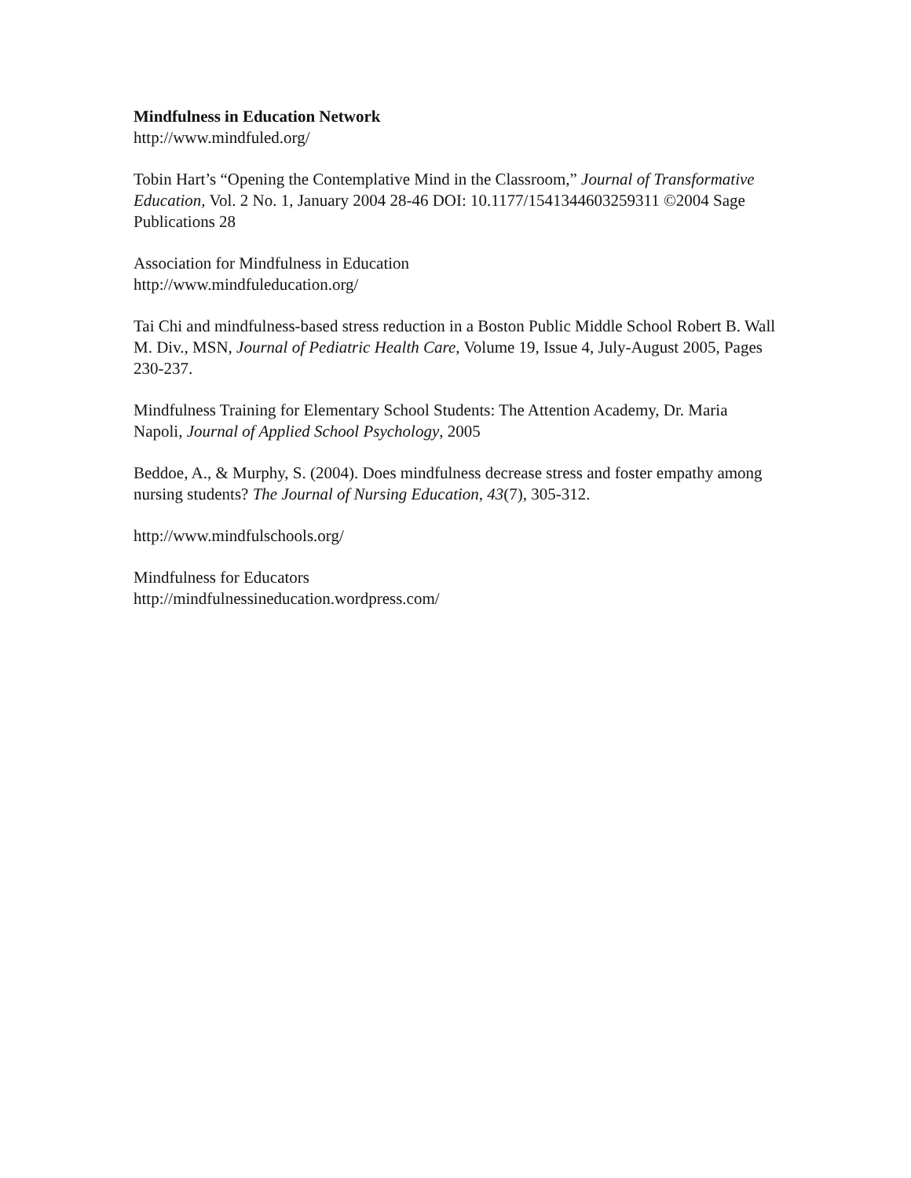Mindfulness in Education Network
http://www.mindfuled.org/
Tobin Hart’s “Opening the Contemplative Mind in the Classroom,” Journal of Transformative Education, Vol. 2 No. 1, January 2004 28-46 DOI: 10.1177/1541344603259311 ©2004 Sage Publications 28
Association for Mindfulness in Education
http://www.mindfuleducation.org/
Tai Chi and mindfulness-based stress reduction in a Boston Public Middle School Robert B. Wall M. Div., MSN, Journal of Pediatric Health Care, Volume 19, Issue 4, July-August 2005, Pages 230-237.
Mindfulness Training for Elementary School Students: The Attention Academy, Dr. Maria Napoli, Journal of Applied School Psychology, 2005
Beddoe, A., & Murphy, S. (2004). Does mindfulness decrease stress and foster empathy among nursing students? The Journal of Nursing Education, 43(7), 305-312.
http://www.mindfulschools.org/
Mindfulness for Educators
http://mindfulnessineducation.wordpress.com/